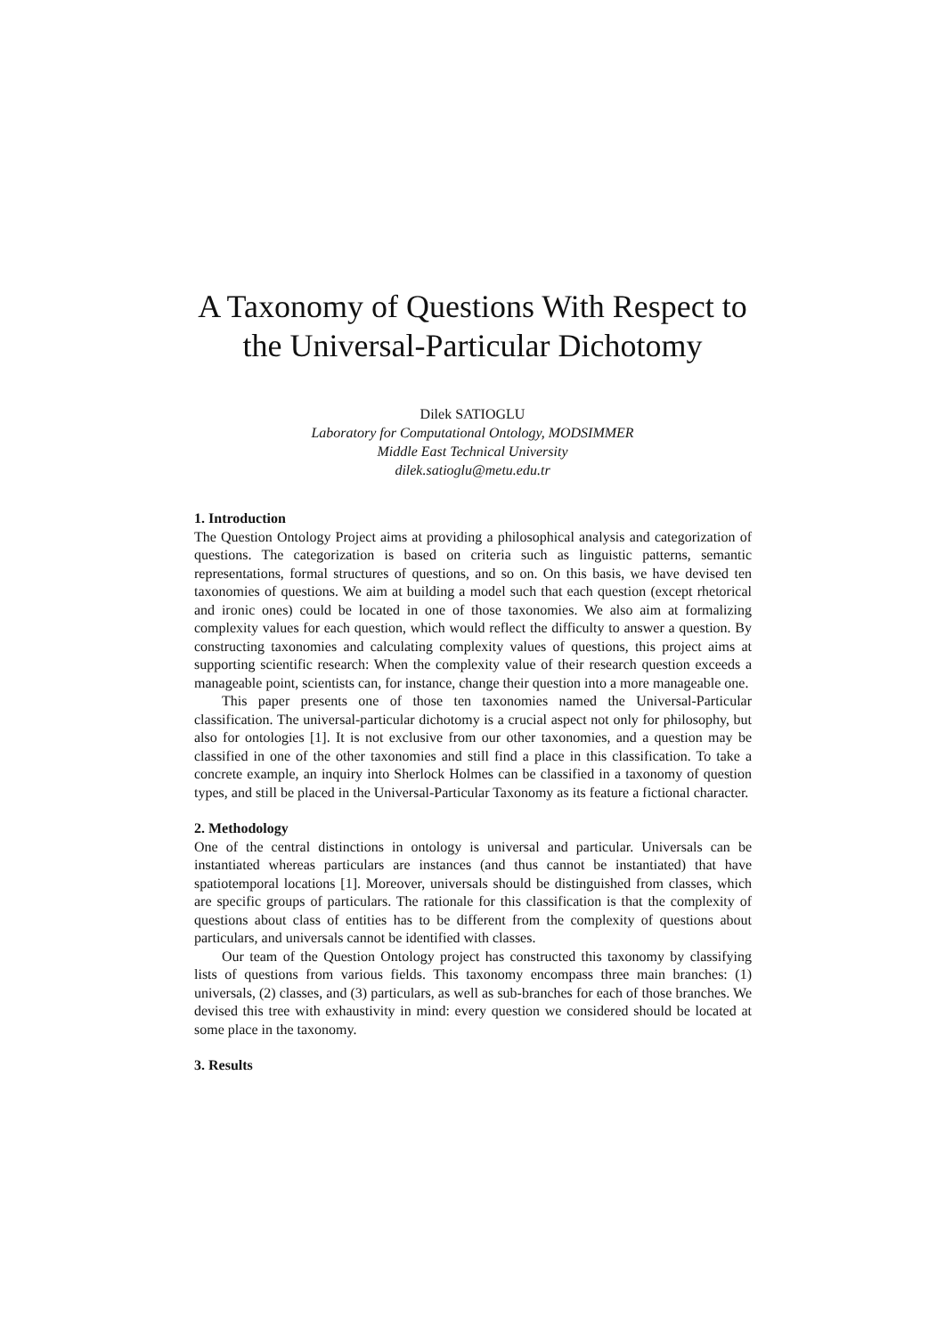A Taxonomy of Questions With Respect to
the Universal-Particular Dichotomy
Dilek SATIOGLU
Laboratory for Computational Ontology, MODSIMMER
Middle East Technical University
dilek.satioglu@metu.edu.tr
1. Introduction
The Question Ontology Project aims at providing a philosophical analysis and categorization of questions. The categorization is based on criteria such as linguistic patterns, semantic representations, formal structures of questions, and so on. On this basis, we have devised ten taxonomies of questions. We aim at building a model such that each question (except rhetorical and ironic ones) could be located in one of those taxonomies. We also aim at formalizing complexity values for each question, which would reflect the difficulty to answer a question. By constructing taxonomies and calculating complexity values of questions, this project aims at supporting scientific research: When the complexity value of their research question exceeds a manageable point, scientists can, for instance, change their question into a more manageable one.
This paper presents one of those ten taxonomies named the Universal-Particular classification. The universal-particular dichotomy is a crucial aspect not only for philosophy, but also for ontologies [1]. It is not exclusive from our other taxonomies, and a question may be classified in one of the other taxonomies and still find a place in this classification. To take a concrete example, an inquiry into Sherlock Holmes can be classified in a taxonomy of question types, and still be placed in the Universal-Particular Taxonomy as its feature a fictional character.
2. Methodology
One of the central distinctions in ontology is universal and particular. Universals can be instantiated whereas particulars are instances (and thus cannot be instantiated) that have spatiotemporal locations [1]. Moreover, universals should be distinguished from classes, which are specific groups of particulars. The rationale for this classification is that the complexity of questions about class of entities has to be different from the complexity of questions about particulars, and universals cannot be identified with classes.
Our team of the Question Ontology project has constructed this taxonomy by classifying lists of questions from various fields. This taxonomy encompass three main branches: (1) universals, (2) classes, and (3) particulars, as well as sub-branches for each of those branches. We devised this tree with exhaustivity in mind: every question we considered should be located at some place in the taxonomy.
3. Results